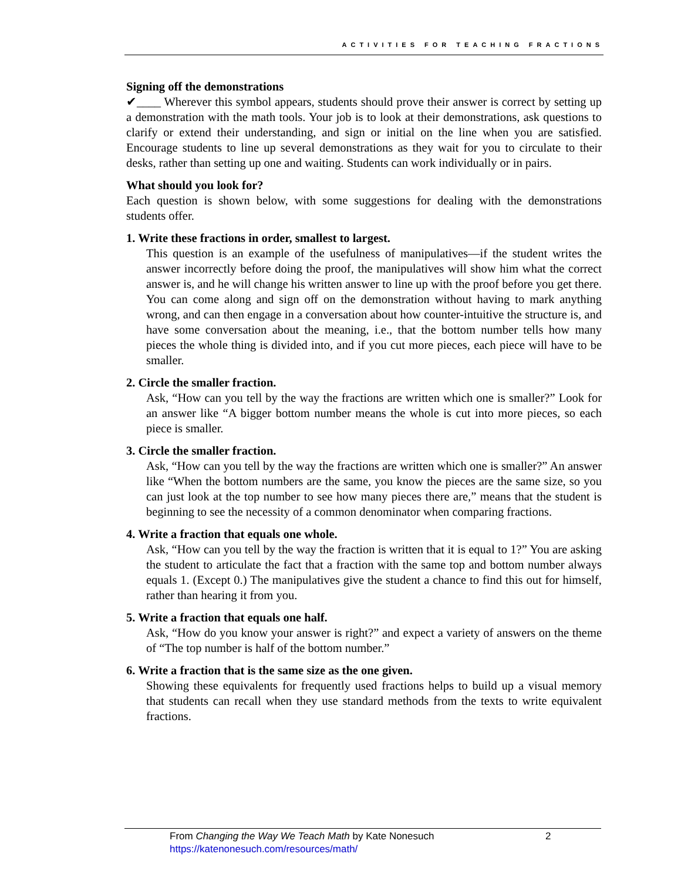ACTIVITIES FOR TEACHING FRACTIONS
Signing off the demonstrations
✔____ Wherever this symbol appears, students should prove their answer is correct by setting up a demonstration with the math tools. Your job is to look at their demonstrations, ask questions to clarify or extend their understanding, and sign or initial on the line when you are satisfied. Encourage students to line up several demonstrations as they wait for you to circulate to their desks, rather than setting up one and waiting. Students can work individually or in pairs.
What should you look for?
Each question is shown below, with some suggestions for dealing with the demonstrations students offer.
1. Write these fractions in order, smallest to largest.
This question is an example of the usefulness of manipulatives—if the student writes the answer incorrectly before doing the proof, the manipulatives will show him what the correct answer is, and he will change his written answer to line up with the proof before you get there. You can come along and sign off on the demonstration without having to mark anything wrong, and can then engage in a conversation about how counter-intuitive the structure is, and have some conversation about the meaning, i.e., that the bottom number tells how many pieces the whole thing is divided into, and if you cut more pieces, each piece will have to be smaller.
2. Circle the smaller fraction.
Ask, “How can you tell by the way the fractions are written which one is smaller?” Look for an answer like “A bigger bottom number means the whole is cut into more pieces, so each piece is smaller.
3. Circle the smaller fraction.
Ask, “How can you tell by the way the fractions are written which one is smaller?” An answer like “When the bottom numbers are the same, you know the pieces are the same size, so you can just look at the top number to see how many pieces there are,” means that the student is beginning to see the necessity of a common denominator when comparing fractions.
4. Write a fraction that equals one whole.
Ask, “How can you tell by the way the fraction is written that it is equal to 1?” You are asking the student to articulate the fact that a fraction with the same top and bottom number always equals 1. (Except 0.) The manipulatives give the student a chance to find this out for himself, rather than hearing it from you.
5. Write a fraction that equals one half.
Ask, “How do you know your answer is right?” and expect a variety of answers on the theme of “The top number is half of the bottom number.”
6. Write a fraction that is the same size as the one given.
Showing these equivalents for frequently used fractions helps to build up a visual memory that students can recall when they use standard methods from the texts to write equivalent fractions.
From Changing the Way We Teach Math by Kate Nonesuch
https://katenonesuch.com/resources/math/
2